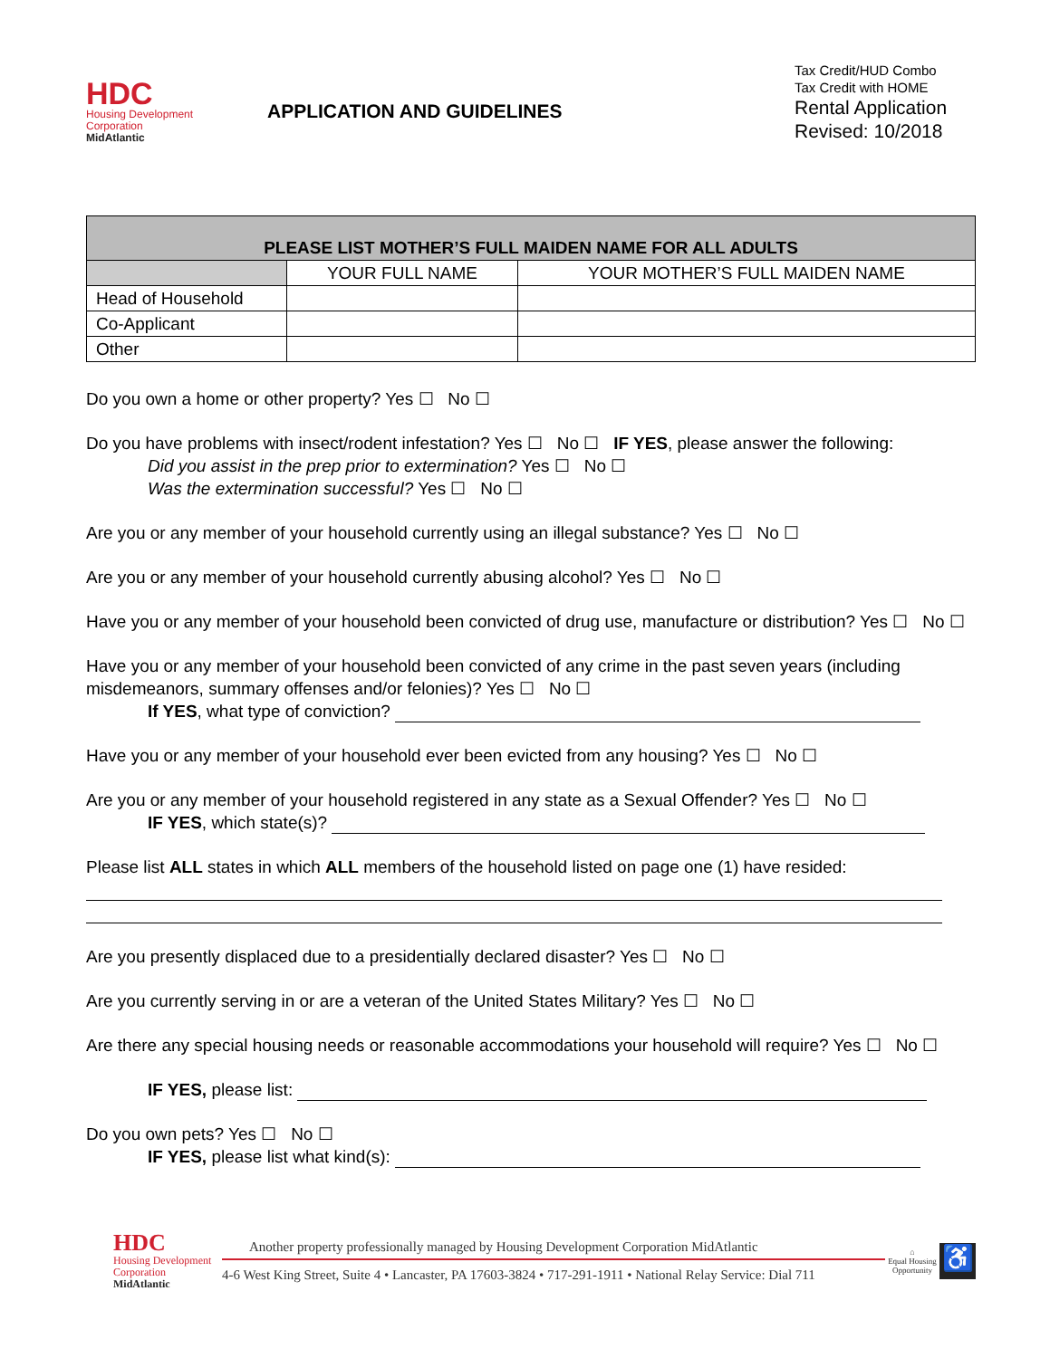HDC
Housing Development
Corporation
MidAtlantic
APPLICATION AND GUIDELINES
Tax Credit/HUD Combo
Tax Credit with HOME
Rental Application
Revised: 10/2018
| PLEASE LIST MOTHER’S FULL MAIDEN NAME FOR ALL ADULTS | | |
| --- | --- | --- |
| | YOUR FULL NAME | YOUR MOTHER’S FULL MAIDEN NAME |
| Head of Household | | |
| Co-Applicant | | |
| Other | | |
Do you own a home or other property? Yes ☐ No ☐
Do you have problems with insect/rodent infestation? Yes ☐ No ☐ IF YES, please answer the following:
Did you assist in the prep prior to extermination? Yes ☐ No ☐
Was the extermination successful? Yes ☐ No ☐
Are you or any member of your household currently using an illegal substance? Yes ☐ No ☐
Are you or any member of your household currently abusing alcohol? Yes ☐ No ☐
Have you or any member of your household been convicted of drug use, manufacture or distribution? Yes ☐ No ☐
Have you or any member of your household been convicted of any crime in the past seven years (including misdemeanors, summary offenses and/or felonies)? Yes ☐ No ☐
If YES, what type of conviction?
Have you or any member of your household ever been evicted from any housing? Yes ☐ No ☐
Are you or any member of your household registered in any state as a Sexual Offender? Yes ☐ No ☐
IF YES, which state(s)?
Please list ALL states in which ALL members of the household listed on page one (1) have resided:
Are you presently displaced due to a presidentially declared disaster? Yes ☐ No ☐
Are you currently serving in or are a veteran of the United States Military? Yes ☐ No ☐
Are there any special housing needs or reasonable accommodations your household will require? Yes ☐ No ☐
IF YES, please list:
Do you own pets? Yes ☐ No ☐
IF YES, please list what kind(s):
HDC
Housing Development
Corporation
MidAtlantic
Another property professionally managed by Housing Development Corporation MidAtlantic
4-6 West King Street, Suite 4 • Lancaster, PA 17603-3824 • 717-291-1911 • National Relay Service: Dial 711
⌂
Equal Housing Opportunity
♿